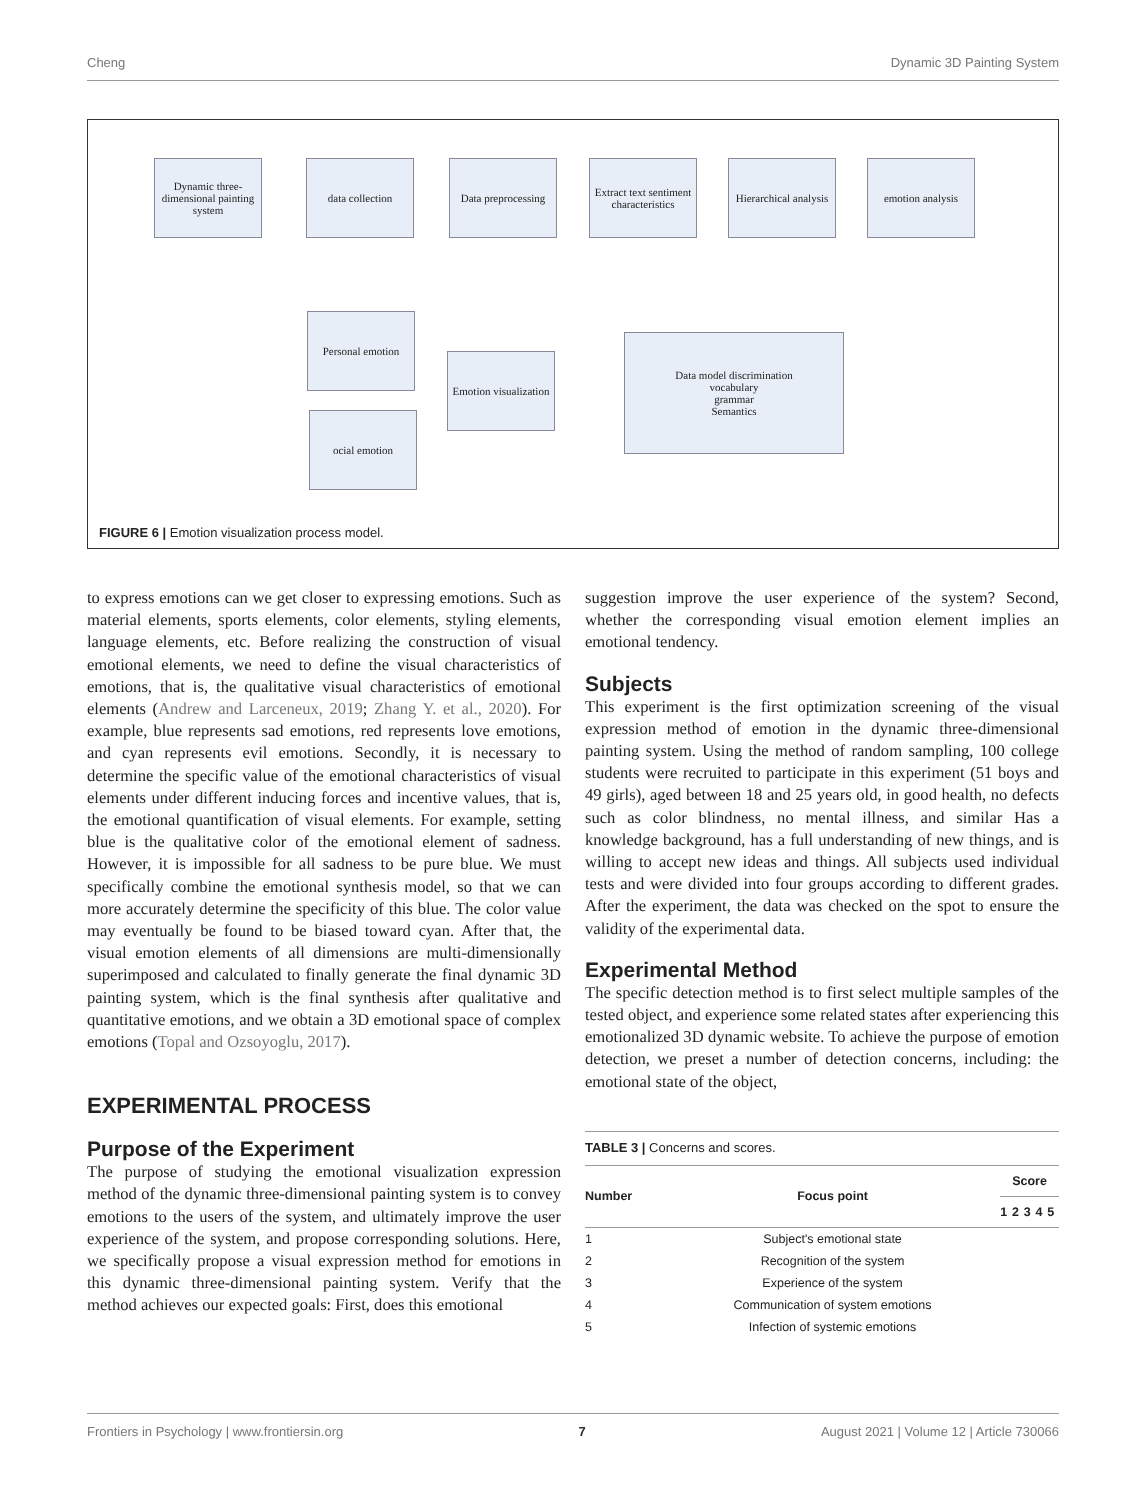Cheng Dynamic 3D Painting System
Dynamic three-dimensional painting system
data collection
Data preprocessing
Extract text sentiment characteristics
Hierarchical analysis
emotion analysis
Personal emotion
Emotion visualization
ocial emotion
Data model discrimination
vocabulary
grammar
Semantics
FIGURE 6 | Emotion visualization process model.
to express emotions can we get closer to expressing emotions. Such as material elements, sports elements, color elements, styling elements, language elements, etc. Before realizing the construction of visual emotional elements, we need to define the visual characteristics of emotions, that is, the qualitative visual characteristics of emotional elements (Andrew and Larceneux, 2019; Zhang Y. et al., 2020). For example, blue represents sad emotions, red represents love emotions, and cyan represents evil emotions. Secondly, it is necessary to determine the specific value of the emotional characteristics of visual elements under different inducing forces and incentive values, that is, the emotional quantification of visual elements. For example, setting blue is the qualitative color of the emotional element of sadness. However, it is impossible for all sadness to be pure blue. We must specifically combine the emotional synthesis model, so that we can more accurately determine the specificity of this blue. The color value may eventually be found to be biased toward cyan. After that, the visual emotion elements of all dimensions are multi-dimensionally superimposed and calculated to finally generate the final dynamic 3D painting system, which is the final synthesis after qualitative and quantitative emotions, and we obtain a 3D emotional space of complex emotions (Topal and Ozsoyoglu, 2017).
EXPERIMENTAL PROCESS
Purpose of the Experiment
The purpose of studying the emotional visualization expression method of the dynamic three-dimensional painting system is to convey emotions to the users of the system, and ultimately improve the user experience of the system, and propose corresponding solutions. Here, we specifically propose a visual expression method for emotions in this dynamic three-dimensional painting system. Verify that the method achieves our expected goals: First, does this emotional
suggestion improve the user experience of the system? Second, whether the corresponding visual emotion element implies an emotional tendency.
Subjects
This experiment is the first optimization screening of the visual expression method of emotion in the dynamic three-dimensional painting system. Using the method of random sampling, 100 college students were recruited to participate in this experiment (51 boys and 49 girls), aged between 18 and 25 years old, in good health, no defects such as color blindness, no mental illness, and similar Has a knowledge background, has a full understanding of new things, and is willing to accept new ideas and things. All subjects used individual tests and were divided into four groups according to different grades. After the experiment, the data was checked on the spot to ensure the validity of the experimental data.
Experimental Method
The specific detection method is to first select multiple samples of the tested object, and experience some related states after experiencing this emotionalized 3D dynamic website. To achieve the purpose of emotion detection, we preset a number of detection concerns, including: the emotional state of the object,
TABLE 3 | Concerns and scores.
| Number | Focus point | Score | | | | |
| --- | --- | --- | --- | --- | --- | --- |
| | | 1 | 2 | 3 | 4 | 5 |
| 1 | Subject's emotional state | | | | | |
| 2 | Recognition of the system | | | | | |
| 3 | Experience of the system | | | | | |
| 4 | Communication of system emotions | | | | | |
| 5 | Infection of systemic emotions | | | | | |
Frontiers in Psychology | www.frontiersin.org 7 August 2021 | Volume 12 | Article 730066